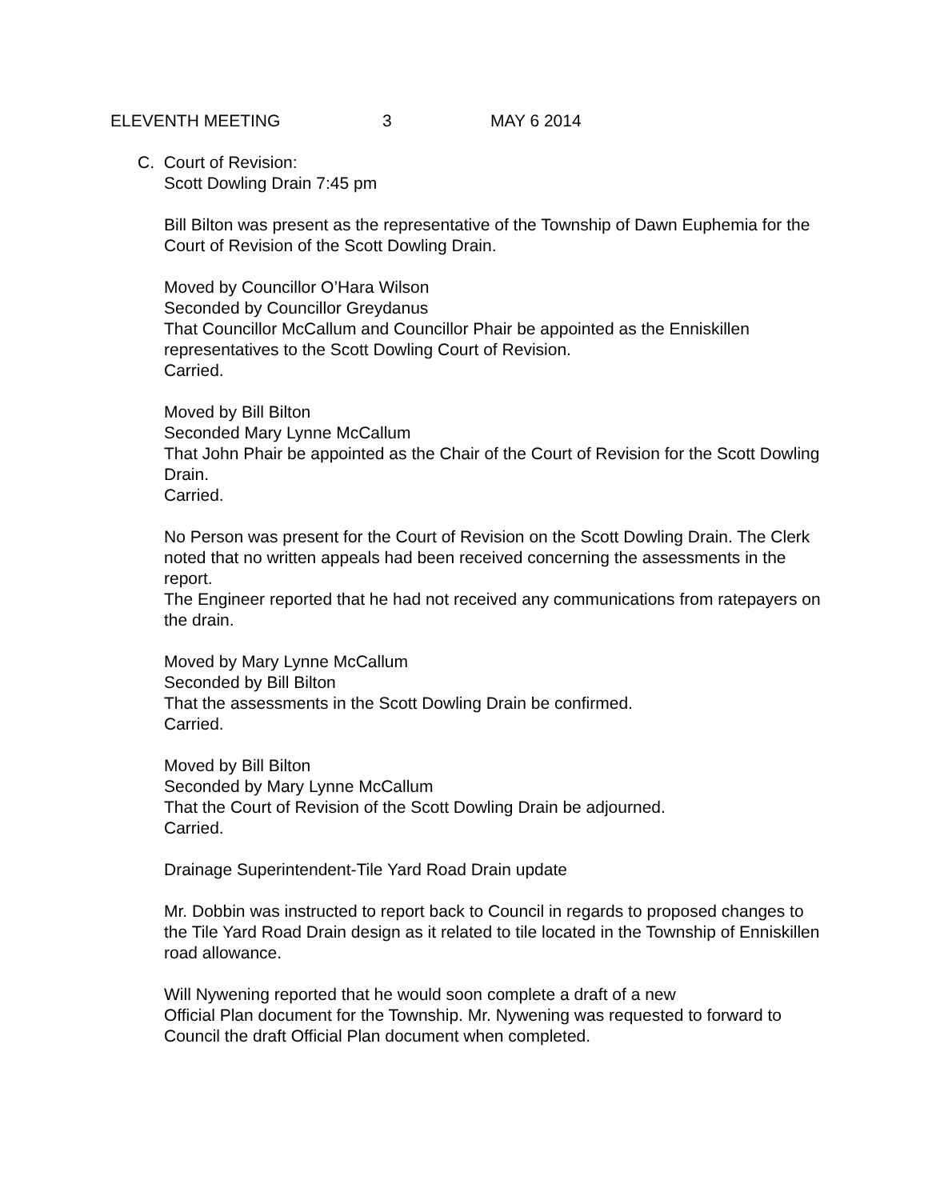ELEVENTH MEETING 3 MAY 6 2014
C. Court of Revision:
Scott Dowling Drain 7:45 pm
Bill Bilton was present as the representative of the Township of Dawn Euphemia for the Court of Revision of the Scott Dowling Drain.
Moved by Councillor O’Hara Wilson
Seconded by Councillor Greydanus
That Councillor McCallum and Councillor Phair be appointed as the Enniskillen representatives to the Scott Dowling Court of Revision.
Carried.
Moved by Bill Bilton
Seconded Mary Lynne McCallum
That John Phair be appointed as the Chair of the Court of Revision for the Scott Dowling Drain.
Carried.
No Person was present for the Court of Revision on the Scott Dowling Drain. The Clerk noted that no written appeals had been received concerning the assessments in the report.
The Engineer reported that he had not received any communications from ratepayers on the drain.
Moved by Mary Lynne McCallum
Seconded by Bill Bilton
That the assessments in the Scott Dowling Drain be confirmed.
Carried.
Moved by Bill Bilton
Seconded by Mary Lynne McCallum
That the Court of Revision of the Scott Dowling Drain be adjourned.
Carried.
Drainage Superintendent-Tile Yard Road Drain update
Mr. Dobbin was instructed to report back to Council in regards to proposed changes to the Tile Yard Road Drain design as it related to tile located in the Township of Enniskillen road allowance.
Will Nywening reported that he would soon complete a draft of a new
Official Plan document for the Township. Mr. Nywening was requested to forward to Council the draft Official Plan document when completed.